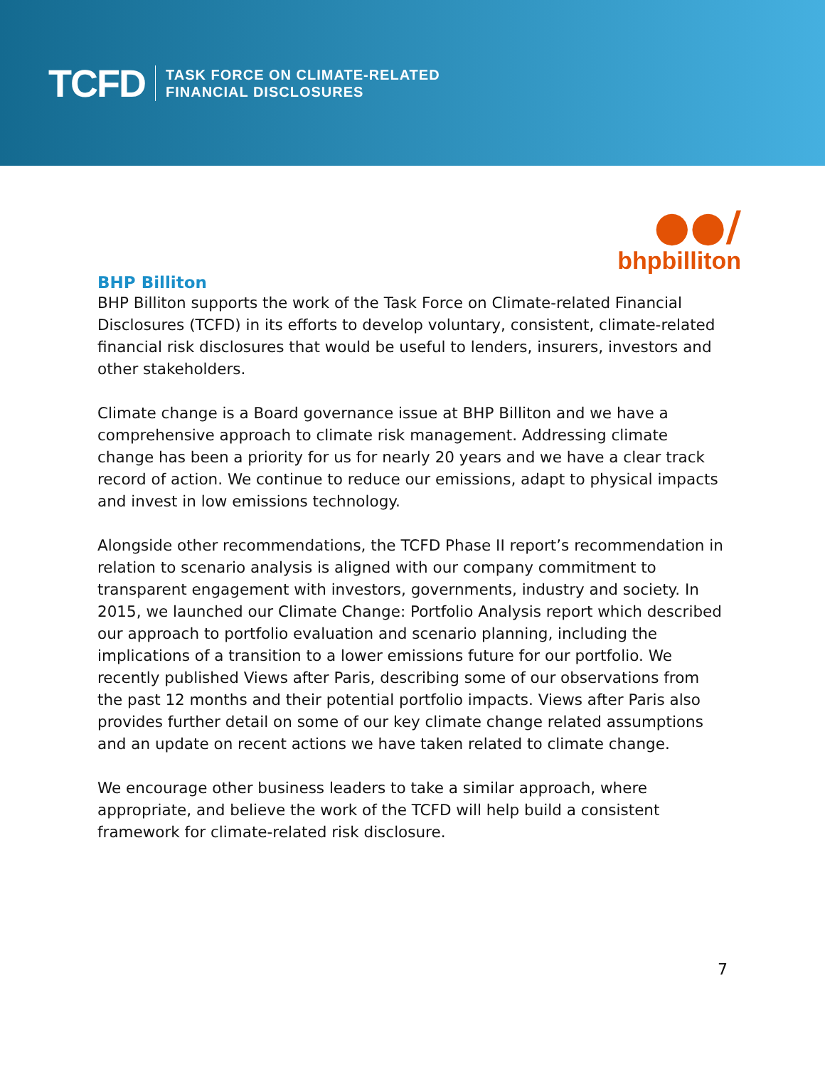TCFD
TASK FORCE ON CLIMATE-RELATED
FINANCIAL DISCLOSURES
●●/
bhpbilliton
BHP Billiton
BHP Billiton supports the work of the Task Force on Climate-related Financial Disclosures (TCFD) in its efforts to develop voluntary, consistent, climate-related financial risk disclosures that would be useful to lenders, insurers, investors and other stakeholders.
Climate change is a Board governance issue at BHP Billiton and we have a comprehensive approach to climate risk management. Addressing climate change has been a priority for us for nearly 20 years and we have a clear track record of action. We continue to reduce our emissions, adapt to physical impacts and invest in low emissions technology.
Alongside other recommendations, the TCFD Phase II report’s recommendation in relation to scenario analysis is aligned with our company commitment to transparent engagement with investors, governments, industry and society. In 2015, we launched our Climate Change: Portfolio Analysis report which described our approach to portfolio evaluation and scenario planning, including the implications of a transition to a lower emissions future for our portfolio. We recently published Views after Paris, describing some of our observations from the past 12 months and their potential portfolio impacts. Views after Paris also provides further detail on some of our key climate change related assumptions and an update on recent actions we have taken related to climate change.
We encourage other business leaders to take a similar approach, where appropriate, and believe the work of the TCFD will help build a consistent framework for climate-related risk disclosure.
7